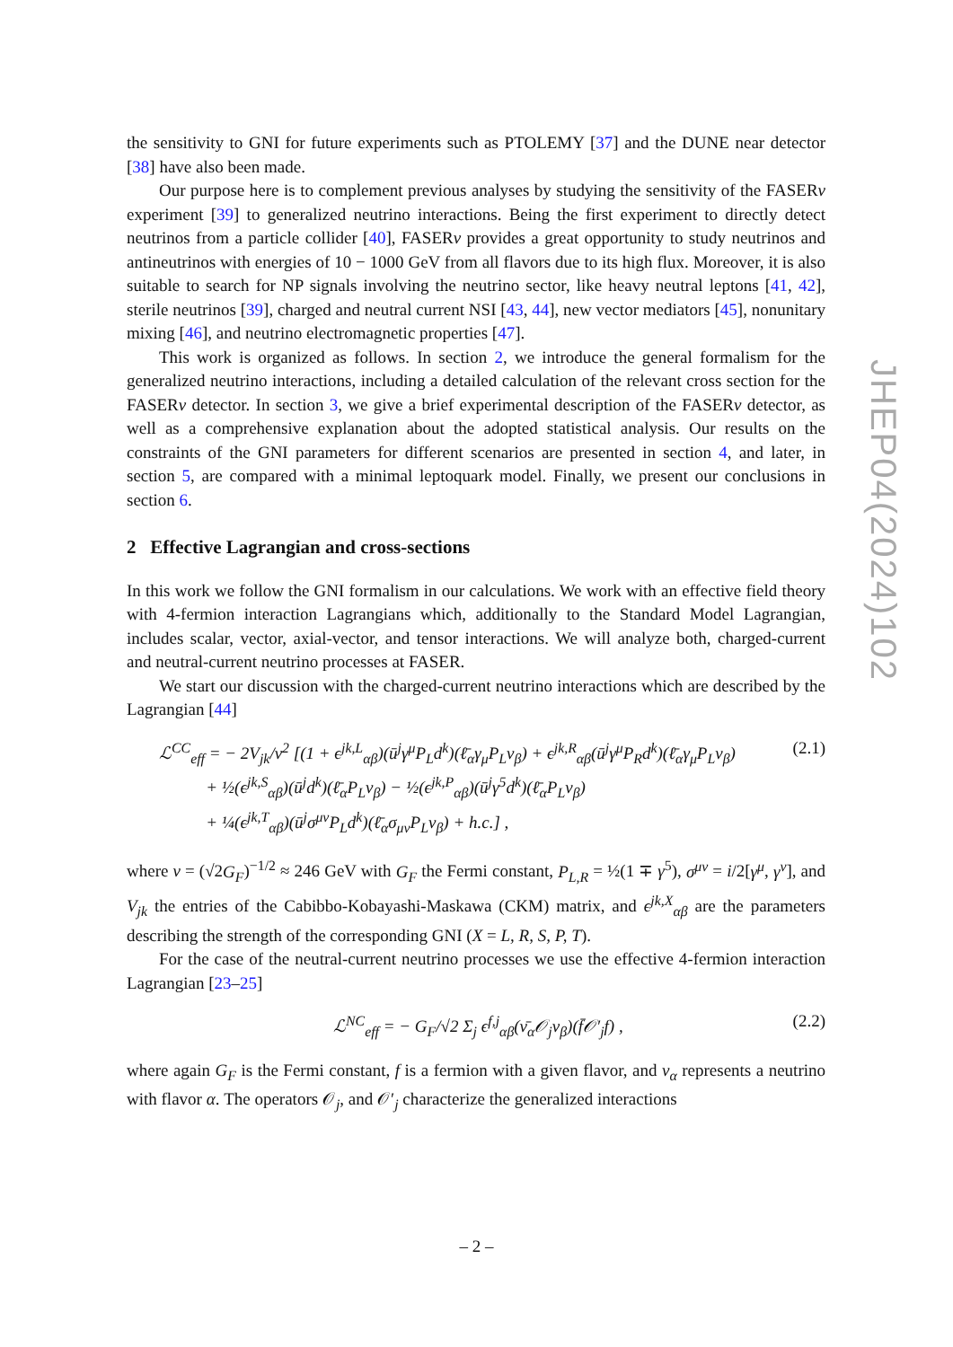the sensitivity to GNI for future experiments such as PTOLEMY [37] and the DUNE near detector [38] have also been made.
Our purpose here is to complement previous analyses by studying the sensitivity of the FASERν experiment [39] to generalized neutrino interactions. Being the first experiment to directly detect neutrinos from a particle collider [40], FASERν provides a great opportunity to study neutrinos and antineutrinos with energies of 10 − 1000 GeV from all flavors due to its high flux. Moreover, it is also suitable to search for NP signals involving the neutrino sector, like heavy neutral leptons [41, 42], sterile neutrinos [39], charged and neutral current NSI [43, 44], new vector mediators [45], nonunitary mixing [46], and neutrino electromagnetic properties [47].
This work is organized as follows. In section 2, we introduce the general formalism for the generalized neutrino interactions, including a detailed calculation of the relevant cross section for the FASERν detector. In section 3, we give a brief experimental description of the FASERν detector, as well as a comprehensive explanation about the adopted statistical analysis. Our results on the constraints of the GNI parameters for different scenarios are presented in section 4, and later, in section 5, are compared with a minimal leptoquark model. Finally, we present our conclusions in section 6.
2 Effective Lagrangian and cross-sections
In this work we follow the GNI formalism in our calculations. We work with an effective field theory with 4-fermion interaction Lagrangians which, additionally to the Standard Model Lagrangian, includes scalar, vector, axial-vector, and tensor interactions. We will analyze both, charged-current and neutral-current neutrino processes at FASER.
We start our discussion with the charged-current neutrino interactions which are described by the Lagrangian [44]
ℒ<sup>CC</sup><sub>eff</sub> = − 2V<sub>jk</sub>/v<sup>2</sup> [(1 + ϵ<sup>jk,L</sup><sub>αβ</sub>)(ū<sup>j</sup>γ<sup>μ</sup>P<sub>L</sub>d<sup>k</sup>)(ℓ̄<sub>α</sub>γ<sub>μ</sub>P<sub>L</sub>ν<sub>β</sub>) + ϵ<sup>jk,R</sup><sub>αβ</sub>(ū<sup>j</sup>γ<sup>μ</sup>P<sub>R</sub>d<sup>k</sup>)(ℓ̄<sub>α</sub>γ<sub>μ</sub>P<sub>L</sub>ν<sub>β</sub>)
+ ½(ϵ<sup>jk,S</sup><sub>αβ</sub>)(ū<sup>j</sup>d<sup>k</sup>)(ℓ̄<sub>α</sub>P<sub>L</sub>ν<sub>β</sub>) − ½(ϵ<sup>jk,P</sup><sub>αβ</sub>)(ū<sup>j</sup>γ<sup>5</sup>d<sup>k</sup>)(ℓ̄<sub>α</sub>P<sub>L</sub>ν<sub>β</sub>)
+ ¼(ϵ<sup>jk,T</sup><sub>αβ</sub>)(ū<sup>j</sup>σ<sup>μν</sup>P<sub>L</sub>d<sup>k</sup>)(ℓ̄<sub>α</sub>σ<sub>μν</sub>P<sub>L</sub>ν<sub>β</sub>) + h.c.] ,
(2.1)
where v = (√2G<sub>F</sub>)<sup>−1/2</sup> ≈ 246 GeV with G<sub>F</sub> the Fermi constant, P<sub>L,R</sub> = ½(1 ∓ γ<sup>5</sup>), σ<sup>μν</sup> = i/2[γ<sup>μ</sup>, γ<sup>ν</sup>], and V<sub>jk</sub> the entries of the Cabibbo-Kobayashi-Maskawa (CKM) matrix, and ϵ<sup>jk,X</sup><sub>αβ</sub> are the parameters describing the strength of the corresponding GNI (X = L, R, S, P, T).
For the case of the neutral-current neutrino processes we use the effective 4-fermion interaction Lagrangian [23–25]
ℒ<sup>NC</sup><sub>eff</sub> = − G<sub>F</sub>/√2 Σ<sub>j</sub> ϵ<sup>f,j</sup><sub>αβ</sub>(ν̄<sub>α</sub>𝒪<sub>j</sub>ν<sub>β</sub>)(f̄𝒪′<sub>j</sub>f) ,
(2.2)
where again G<sub>F</sub> is the Fermi constant, f is a fermion with a given flavor, and ν<sub>α</sub> represents a neutrino with flavor α. The operators 𝒪<sub>j</sub>, and 𝒪′<sub>j</sub> characterize the generalized interactions
JHEP04(2024)102
– 2 –